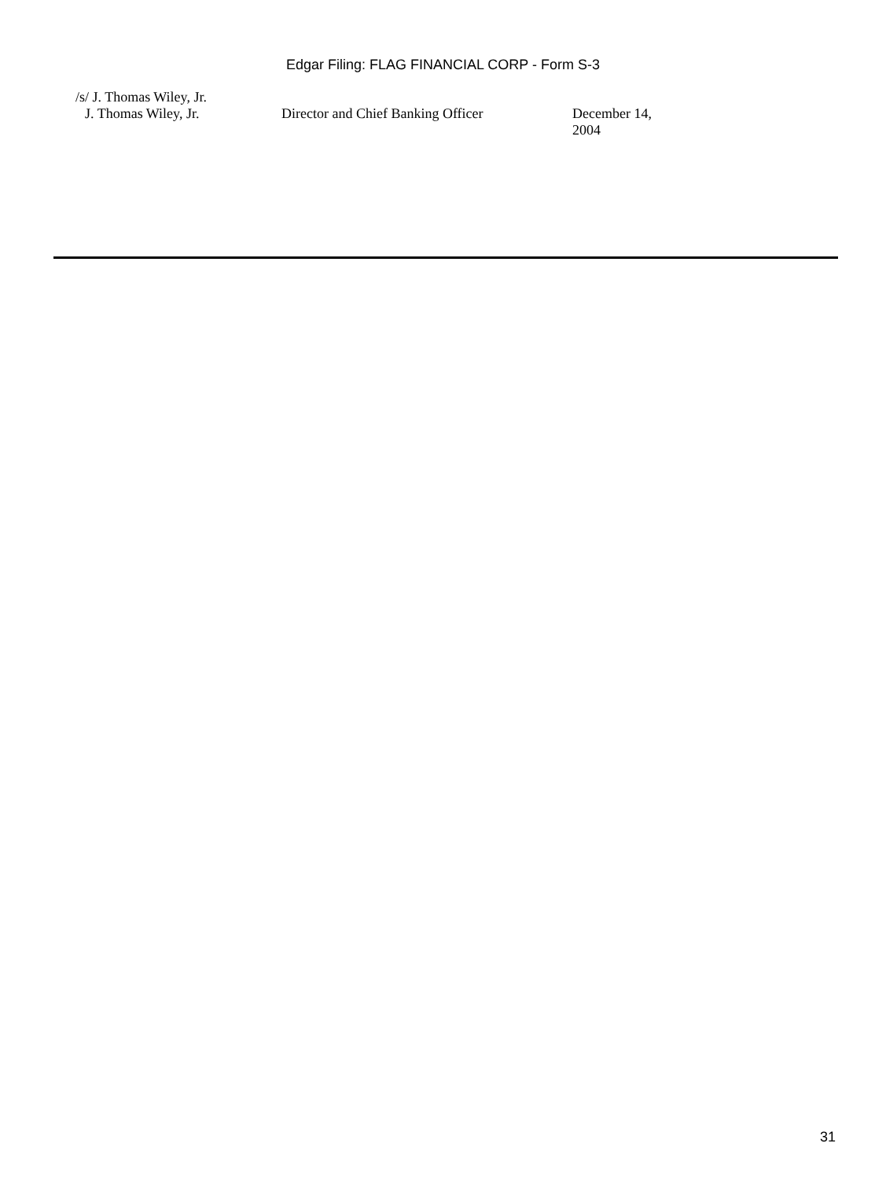Edgar Filing: FLAG FINANCIAL CORP - Form S-3
| /s/ J. Thomas Wiley, Jr. | | |
| J. Thomas Wiley, Jr. | Director and Chief Banking Officer | December 14, 2004 |
31